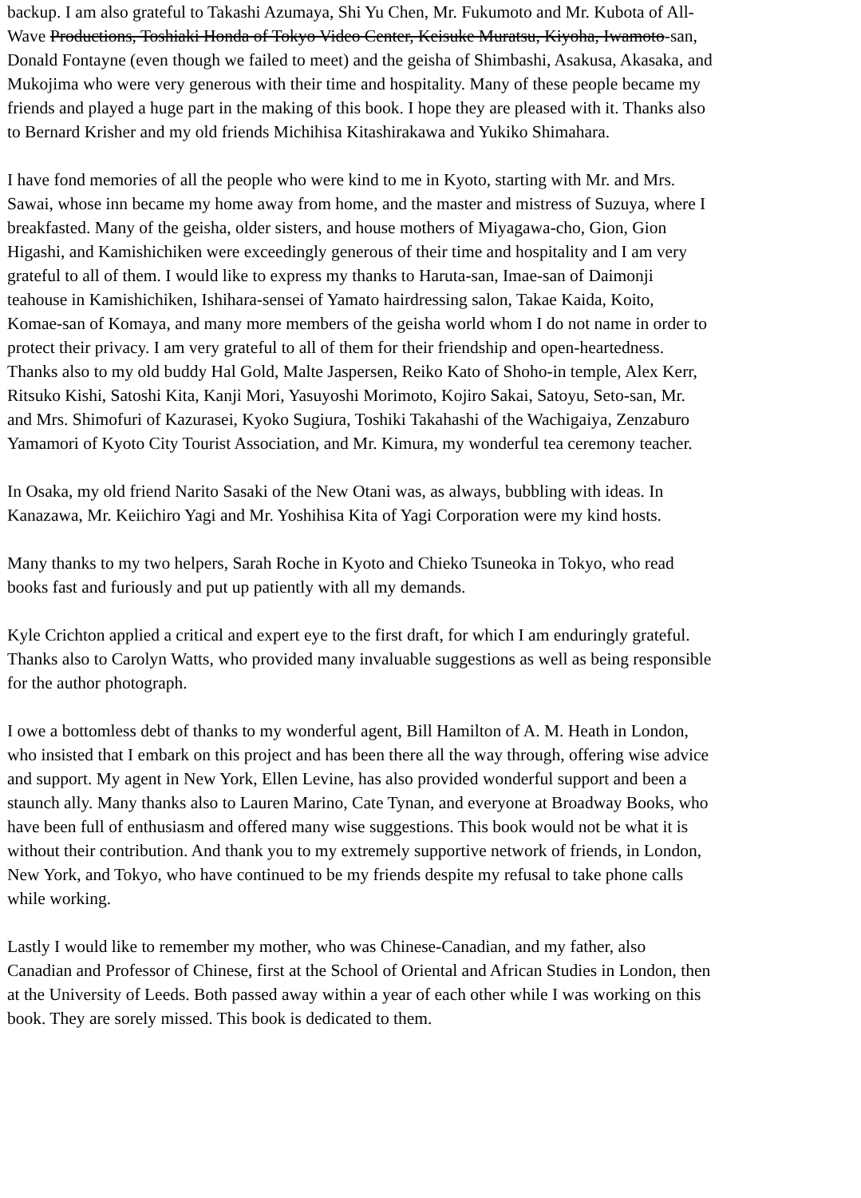backup. I am also grateful to Takashi Azumaya, Shi Yu Chen, Mr. Fukumoto and Mr. Kubota of All-
Wave Productions, Toshiaki Honda of Tokyo Video Center, Keisuke Muratsu, Kiyoha, Iwamoto-san,
Donald Fontayne (even though we failed to meet) and the geisha of Shimbashi, Asakusa, Akasaka, and
Mukojima who were very generous with their time and hospitality. Many of these people became my
friends and played a huge part in the making of this book. I hope they are pleased with it. Thanks also
to Bernard Krisher and my old friends Michihisa Kitashirakawa and Yukiko Shimahara.
I have fond memories of all the people who were kind to me in Kyoto, starting with Mr. and Mrs.
Sawai, whose inn became my home away from home, and the master and mistress of Suzuya, where I
breakfasted. Many of the geisha, older sisters, and house mothers of Miyagawa-cho, Gion, Gion
Higashi, and Kamishichiken were exceedingly generous of their time and hospitality and I am very
grateful to all of them. I would like to express my thanks to Haruta-san, Imae-san of Daimonji
teahouse in Kamishichiken, Ishihara-sensei of Yamato hairdressing salon, Takae Kaida, Koito,
Komae-san of Komaya, and many more members of the geisha world whom I do not name in order to
protect their privacy. I am very grateful to all of them for their friendship and open-heartedness.
Thanks also to my old buddy Hal Gold, Malte Jaspersen, Reiko Kato of Shoho-in temple, Alex Kerr,
Ritsuko Kishi, Satoshi Kita, Kanji Mori, Yasuyoshi Morimoto, Kojiro Sakai, Satoyu, Seto-san, Mr.
and Mrs. Shimofuri of Kazurasei, Kyoko Sugiura, Toshiki Takahashi of the Wachigaiya, Zenzaburo
Yamamori of Kyoto City Tourist Association, and Mr. Kimura, my wonderful tea ceremony teacher.
In Osaka, my old friend Narito Sasaki of the New Otani was, as always, bubbling with ideas. In
Kanazawa, Mr. Keiichiro Yagi and Mr. Yoshihisa Kita of Yagi Corporation were my kind hosts.
Many thanks to my two helpers, Sarah Roche in Kyoto and Chieko Tsuneoka in Tokyo, who read
books fast and furiously and put up patiently with all my demands.
Kyle Crichton applied a critical and expert eye to the first draft, for which I am enduringly grateful.
Thanks also to Carolyn Watts, who provided many invaluable suggestions as well as being responsible
for the author photograph.
I owe a bottomless debt of thanks to my wonderful agent, Bill Hamilton of A. M. Heath in London,
who insisted that I embark on this project and has been there all the way through, offering wise advice
and support. My agent in New York, Ellen Levine, has also provided wonderful support and been a
staunch ally. Many thanks also to Lauren Marino, Cate Tynan, and everyone at Broadway Books, who
have been full of enthusiasm and offered many wise suggestions. This book would not be what it is
without their contribution. And thank you to my extremely supportive network of friends, in London,
New York, and Tokyo, who have continued to be my friends despite my refusal to take phone calls
while working.
Lastly I would like to remember my mother, who was Chinese-Canadian, and my father, also
Canadian and Professor of Chinese, first at the School of Oriental and African Studies in London, then
at the University of Leeds. Both passed away within a year of each other while I was working on this
book. They are sorely missed. This book is dedicated to them.